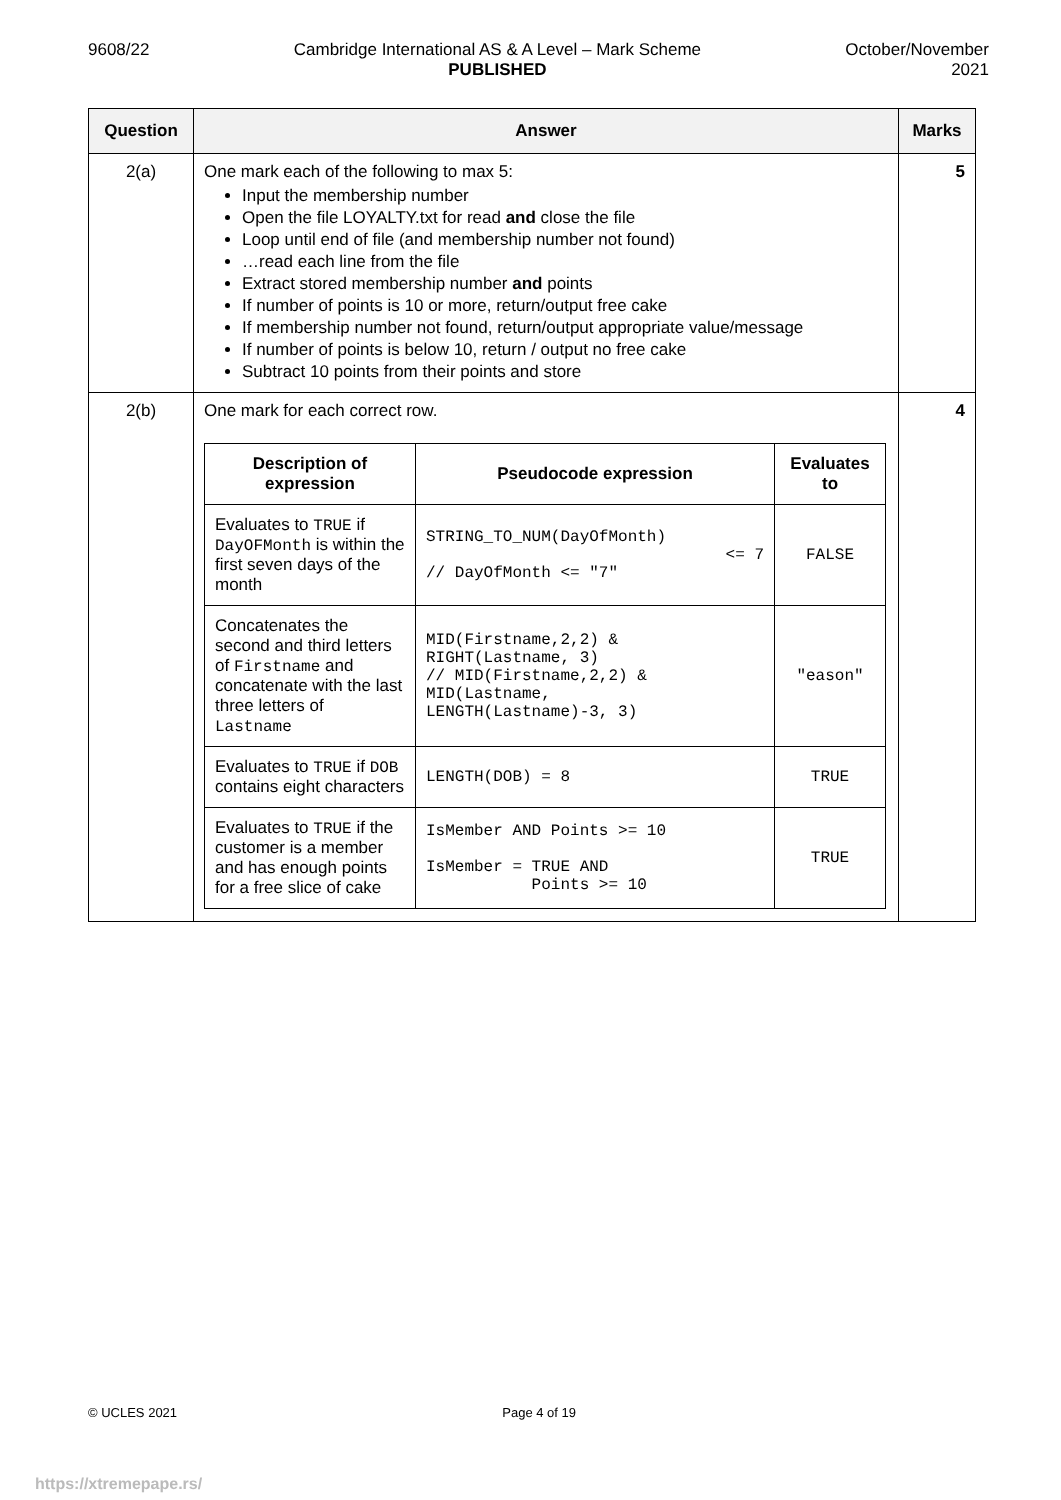9608/22 Cambridge International AS & A Level – Mark Scheme
PUBLISHED
October/November
2021
| Question | Answer | Marks |
| --- | --- | --- |
| 2(a) | One mark each of the following to max 5: Input the membership number Open the file LOYALTY.txt for read and close the file Loop until end of file (and membership number not found) …read each line from the file Extract stored membership number and points If number of points is 10 or more, return/output free cake If membership number not found, return/output appropriate value/message If number of points is below 10, return / output no free cake Subtract 10 points from their points and store | 5 |
| 2(b) | One mark for each correct row. / Description of expression / Pseudocode expression / Evaluates to / / --- / --- / --- / / Evaluates to TRUE if DayOFMonth is within the first seven days of the month / STRING_TO_NUM(DayOfMonth) <= 7 // DayOfMonth <= "7" / FALSE / / Concatenates the second and third letters of Firstname and concatenate with the last three letters of Lastname / MID(Firstname,2,2) & RIGHT(Lastname, 3) // MID(Firstname,2,2) & MID(Lastname, LENGTH(Lastname)-3, 3) / "eason" / / Evaluates to TRUE if DOB contains eight characters / LENGTH(DOB) = 8 / TRUE / / Evaluates to TRUE if the customer is a member and has enough points for a free slice of cake / IsMember AND Points >= 10 IsMember = TRUE AND Points >= 10 / TRUE / | 4 |
© UCLES 2021 Page 4 of 19
https://xtremepape.rs/